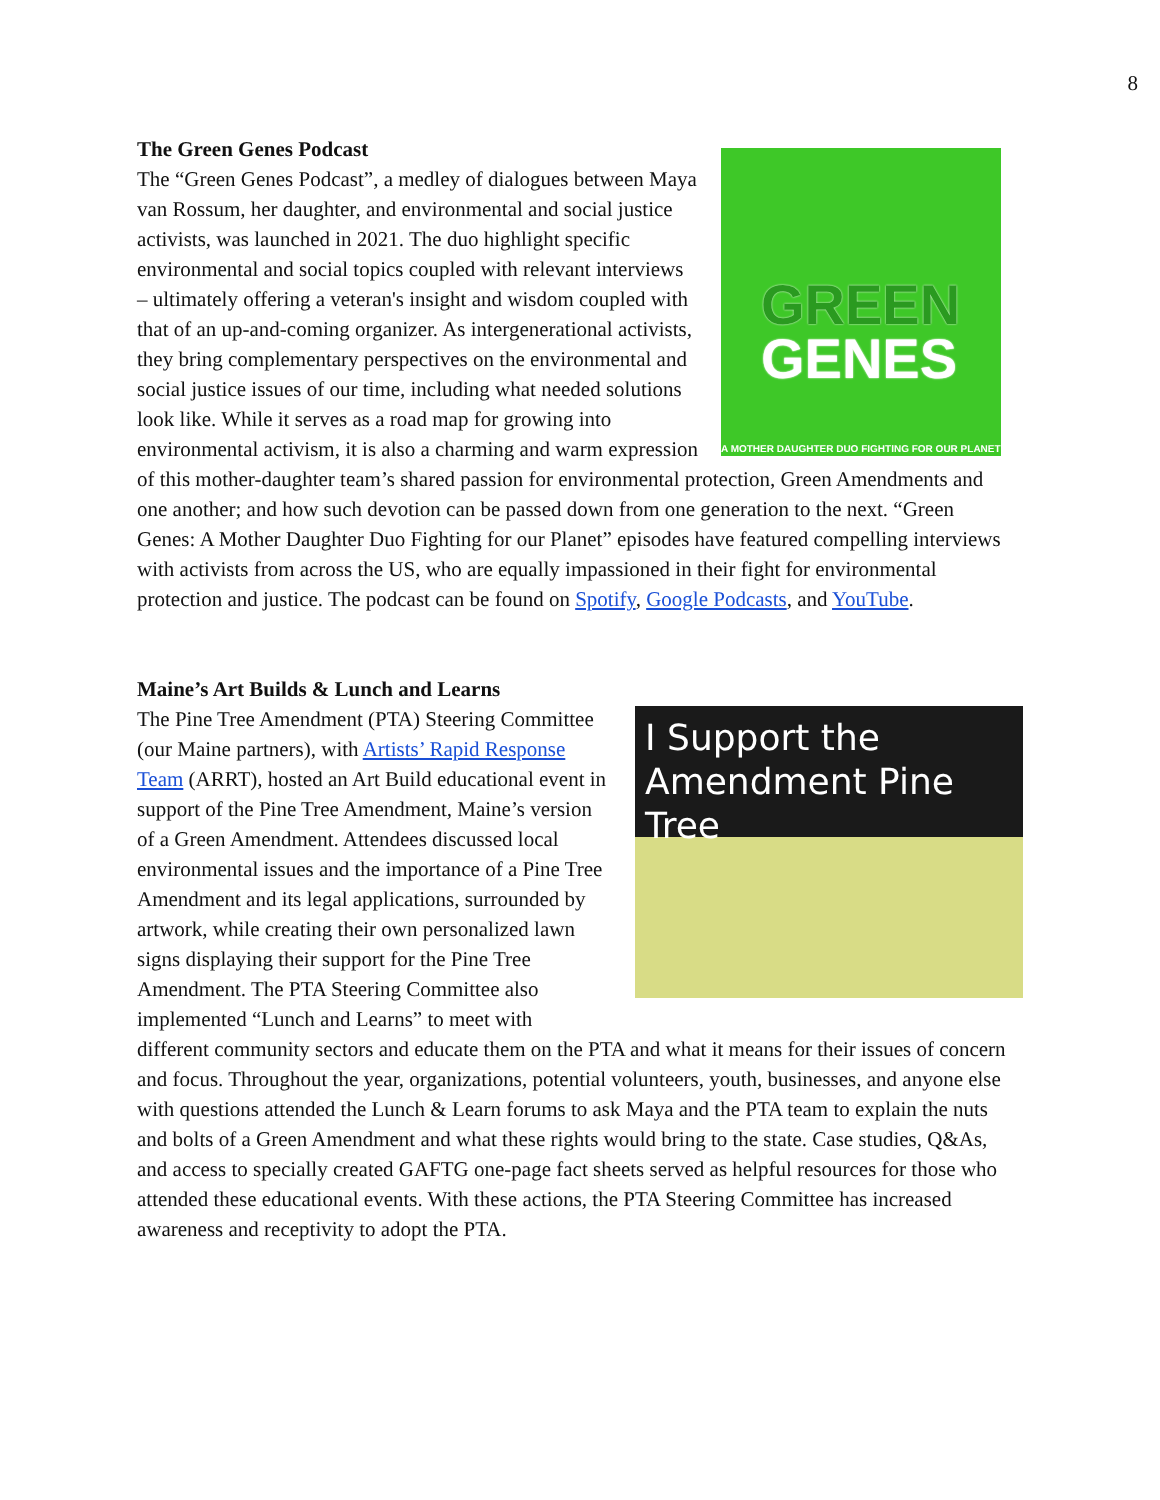8
The Green Genes Podcast
GREEN
GENES
A MOTHER DAUGHTER DUO FIGHTING FOR OUR PLANET
The “Green Genes Podcast”, a medley of dialogues between Maya van Rossum, her daughter, and environmental and social justice activists, was launched in 2021. The duo highlight specific environmental and social topics coupled with relevant interviews – ultimately offering a veteran's insight and wisdom coupled with that of an up-and-coming organizer. As intergenerational activists, they bring complementary perspectives on the environmental and social justice issues of our time, including what needed solutions look like. While it serves as a road map for growing into environmental activism, it is also a charming and warm expression of this mother-daughter team’s shared passion for environmental protection, Green Amendments and one another; and how such devotion can be passed down from one generation to the next. “Green Genes: A Mother Daughter Duo Fighting for our Planet” episodes have featured compelling interviews with activists from across the US, who are equally impassioned in their fight for environmental protection and justice. The podcast can be found on Spotify, Google Podcasts, and YouTube.
Maine’s Art Builds & Lunch and Learns
I Support the Amendment Pine Tree
The Pine Tree Amendment (PTA) Steering Committee (our Maine partners), with Artists’ Rapid Response Team (ARRT), hosted an Art Build educational event in support of the Pine Tree Amendment, Maine’s version of a Green Amendment. Attendees discussed local environmental issues and the importance of a Pine Tree Amendment and its legal applications, surrounded by artwork, while creating their own personalized lawn signs displaying their support for the Pine Tree Amendment. The PTA Steering Committee also implemented “Lunch and Learns” to meet with different community sectors and educate them on the PTA and what it means for their issues of concern and focus. Throughout the year, organizations, potential volunteers, youth, businesses, and anyone else with questions attended the Lunch & Learn forums to ask Maya and the PTA team to explain the nuts and bolts of a Green Amendment and what these rights would bring to the state. Case studies, Q&As, and access to specially created GAFTG one-page fact sheets served as helpful resources for those who attended these educational events. With these actions, the PTA Steering Committee has increased awareness and receptivity to adopt the PTA.